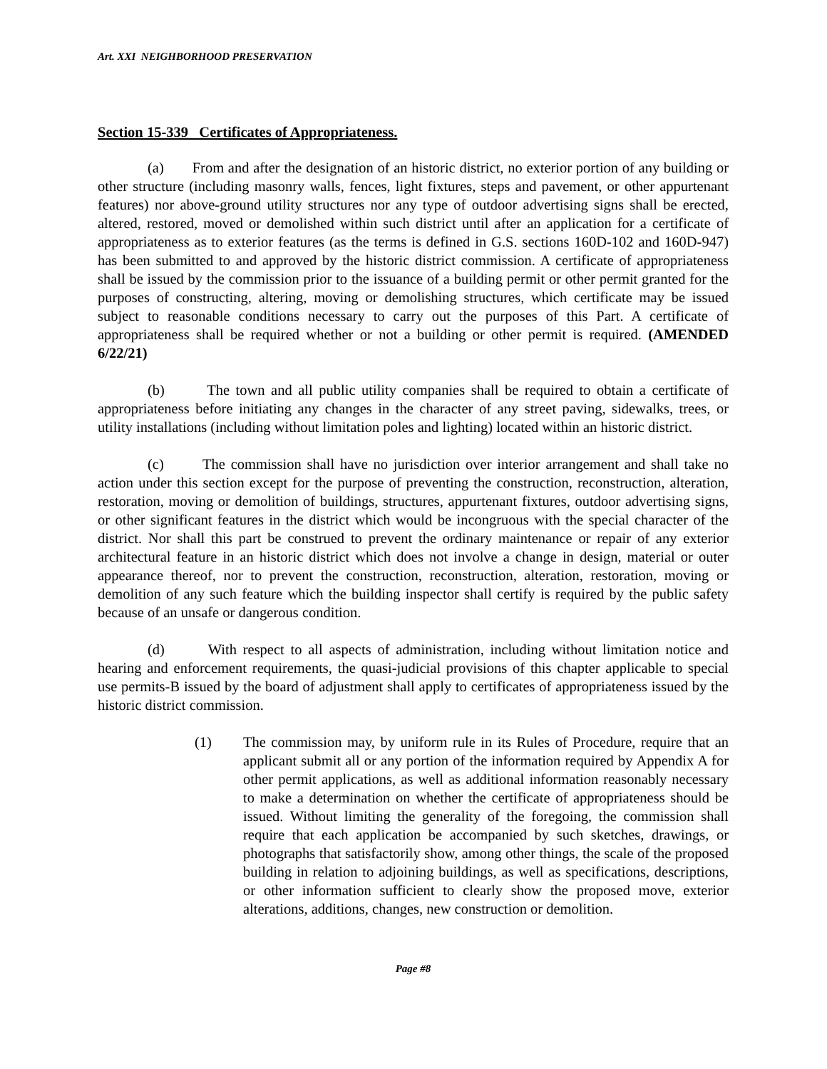Art. XXI NEIGHBORHOOD PRESERVATION
Section 15-339 Certificates of Appropriateness.
(a) From and after the designation of an historic district, no exterior portion of any building or other structure (including masonry walls, fences, light fixtures, steps and pavement, or other appurtenant features) nor above-ground utility structures nor any type of outdoor advertising signs shall be erected, altered, restored, moved or demolished within such district until after an application for a certificate of appropriateness as to exterior features (as the terms is defined in G.S. sections 160D-102 and 160D-947) has been submitted to and approved by the historic district commission. A certificate of appropriateness shall be issued by the commission prior to the issuance of a building permit or other permit granted for the purposes of constructing, altering, moving or demolishing structures, which certificate may be issued subject to reasonable conditions necessary to carry out the purposes of this Part. A certificate of appropriateness shall be required whether or not a building or other permit is required. (AMENDED 6/22/21)
(b) The town and all public utility companies shall be required to obtain a certificate of appropriateness before initiating any changes in the character of any street paving, sidewalks, trees, or utility installations (including without limitation poles and lighting) located within an historic district.
(c) The commission shall have no jurisdiction over interior arrangement and shall take no action under this section except for the purpose of preventing the construction, reconstruction, alteration, restoration, moving or demolition of buildings, structures, appurtenant fixtures, outdoor advertising signs, or other significant features in the district which would be incongruous with the special character of the district. Nor shall this part be construed to prevent the ordinary maintenance or repair of any exterior architectural feature in an historic district which does not involve a change in design, material or outer appearance thereof, nor to prevent the construction, reconstruction, alteration, restoration, moving or demolition of any such feature which the building inspector shall certify is required by the public safety because of an unsafe or dangerous condition.
(d) With respect to all aspects of administration, including without limitation notice and hearing and enforcement requirements, the quasi-judicial provisions of this chapter applicable to special use permits-B issued by the board of adjustment shall apply to certificates of appropriateness issued by the historic district commission.
(1) The commission may, by uniform rule in its Rules of Procedure, require that an applicant submit all or any portion of the information required by Appendix A for other permit applications, as well as additional information reasonably necessary to make a determination on whether the certificate of appropriateness should be issued. Without limiting the generality of the foregoing, the commission shall require that each application be accompanied by such sketches, drawings, or photographs that satisfactorily show, among other things, the scale of the proposed building in relation to adjoining buildings, as well as specifications, descriptions, or other information sufficient to clearly show the proposed move, exterior alterations, additions, changes, new construction or demolition.
Page #8